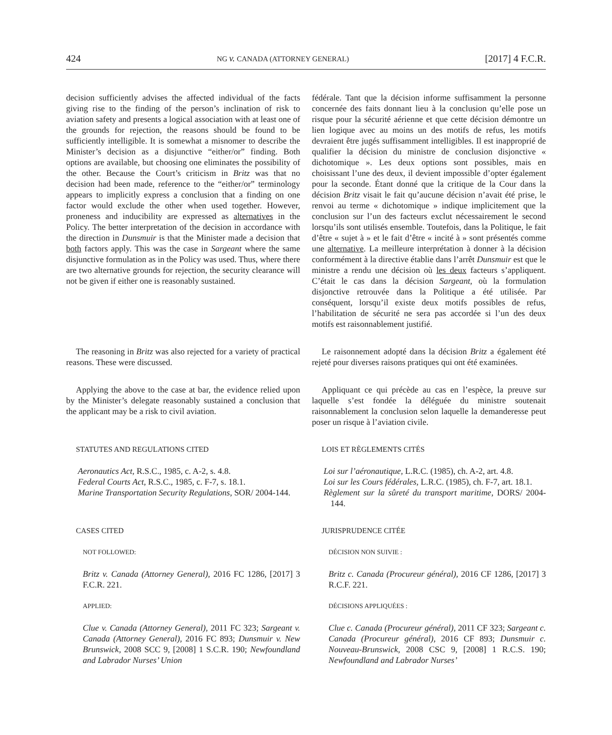424 NG v. CANADA (ATTORNEY GENERAL) [2017] 4 F.C.R.
decision sufficiently advises the affected individual of the facts giving rise to the finding of the person’s inclination of risk to aviation safety and presents a logical association with at least one of the grounds for rejection, the reasons should be found to be sufficiently intelligible. It is somewhat a misnomer to describe the Minister’s decision as a disjunctive “either/or” finding. Both options are available, but choosing one eliminates the possibility of the other. Because the Court’s criticism in Britz was that no decision had been made, reference to the “either/or” terminology appears to implicitly express a conclusion that a finding on one factor would exclude the other when used together. However, proneness and inducibility are expressed as alternatives in the Policy. The better interpretation of the decision in accordance with the direction in Dunsmuir is that the Minister made a decision that both factors apply. This was the case in Sargeant where the same disjunctive formulation as in the Policy was used. Thus, where there are two alternative grounds for rejection, the security clearance will not be given if either one is reasonably sustained.
fédérale. Tant que la décision informe suffisamment la personne concernée des faits donnant lieu à la conclusion qu’elle pose un risque pour la sécurité aérienne et que cette décision démontre un lien logique avec au moins un des motifs de refus, les motifs devraient être jugés suffisamment intelligibles. Il est inapproprié de qualifier la décision du ministre de conclusion disjonctive « dichotomique ». Les deux options sont possibles, mais en choisissant l’une des deux, il devient impossible d’opter également pour la seconde. Étant donné que la critique de la Cour dans la décision Britz visait le fait qu’aucune décision n’avait été prise, le renvoi au terme « dichotomique » indique implicitement que la conclusion sur l’un des facteurs exclut nécessairement le second lorsqu’ils sont utilisés ensemble. Toutefois, dans la Politique, le fait d’être « sujet à » et le fait d’être « incité à » sont présentés comme une alternative. La meilleure interprétation à donner à la décision conformément à la directive établie dans l’arrêt Dunsmuir est que le ministre a rendu une décision où les deux facteurs s’appliquent. C’était le cas dans la décision Sargeant, où la formulation disjonctive retrouvée dans la Politique a été utilisée. Par conséquent, lorsqu’il existe deux motifs possibles de refus, l’habilitation de sécurité ne sera pas accordée si l’un des deux motifs est raisonnablement justifié.
The reasoning in Britz was also rejected for a variety of practical reasons. These were discussed.
Le raisonnement adopté dans la décision Britz a également été rejeté pour diverses raisons pratiques qui ont été examinées.
Applying the above to the case at bar, the evidence relied upon by the Minister’s delegate reasonably sustained a conclusion that the applicant may be a risk to civil aviation.
Appliquant ce qui précède au cas en l’espèce, la preuve sur laquelle s’est fondée la déléguée du ministre soutenait raisonnablement la conclusion selon laquelle la demanderesse peut poser un risque à l’aviation civile.
STATUTES AND REGULATIONS CITED
Aeronautics Act, R.S.C., 1985, c. A-2, s. 4.8.
Federal Courts Act, R.S.C., 1985, c. F-7, s. 18.1.
Marine Transportation Security Regulations, SOR/ 2004-144.
LOIS ET RÈGLEMENTS CITÉS
Loi sur l’aéronautique, L.R.C. (1985), ch. A-2, art. 4.8.
Loi sur les Cours fédérales, L.R.C. (1985), ch. F-7, art. 18.1.
Règlement sur la sûreté du transport maritime, DORS/ 2004-144.
CASES CITED
NOT FOLLOWED:
Britz v. Canada (Attorney General), 2016 FC 1286, [2017] 3 F.C.R. 221.
APPLIED:
Clue v. Canada (Attorney General), 2011 FC 323; Sargeant v. Canada (Attorney General), 2016 FC 893; Dunsmuir v. New Brunswick, 2008 SCC 9, [2008] 1 S.C.R. 190; Newfoundland and Labrador Nurses’ Union
JURISPRUDENCE CITÉE
DÉCISION NON SUIVIE :
Britz c. Canada (Procureur général), 2016 CF 1286, [2017] 3 R.C.F. 221.
DÉCISIONS APPLIQUÉES :
Clue c. Canada (Procureur général), 2011 CF 323; Sargeant c. Canada (Procureur général), 2016 CF 893; Dunsmuir c. Nouveau-Brunswick, 2008 CSC 9, [2008] 1 R.C.S. 190; Newfoundland and Labrador Nurses’